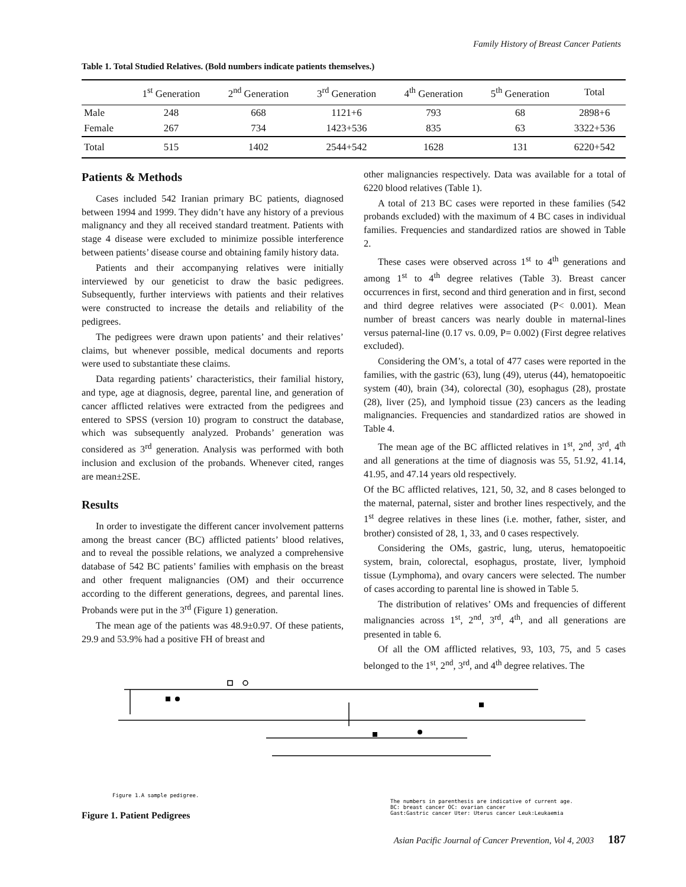Family History of Breast Cancer Patients
Table 1. Total Studied Relatives. (Bold numbers indicate patients themselves.)
| | 1<sup>st</sup> Generation | 2<sup>nd</sup> Generation | 3<sup>rd</sup> Generation | 4<sup>th</sup> Generation | 5<sup>th</sup> Generation | Total |
| --- | --- | --- | --- | --- | --- | --- |
| Male | 248 | 668 | 1121+6 | 793 | 68 | 2898+6 |
| Female | 267 | 734 | 1423+536 | 835 | 63 | 3322+536 |
| Total | 515 | 1402 | 2544+542 | 1628 | 131 | 6220+542 |
Patients & Methods
Cases included 542 Iranian primary BC patients, diagnosed between 1994 and 1999. They didn’t have any history of a previous malignancy and they all received standard treatment. Patients with stage 4 disease were excluded to minimize possible interference between patients’ disease course and obtaining family history data.
Patients and their accompanying relatives were initially interviewed by our geneticist to draw the basic pedigrees. Subsequently, further interviews with patients and their relatives were constructed to increase the details and reliability of the pedigrees.
The pedigrees were drawn upon patients’ and their relatives’ claims, but whenever possible, medical documents and reports were used to substantiate these claims.
Data regarding patients’ characteristics, their familial history, and type, age at diagnosis, degree, parental line, and generation of cancer afflicted relatives were extracted from the pedigrees and entered to SPSS (version 10) program to construct the database, which was subsequently analyzed. Probands’ generation was considered as 3<sup>rd</sup> generation. Analysis was performed with both inclusion and exclusion of the probands. Whenever cited, ranges are mean±2SE.
Results
In order to investigate the different cancer involvement patterns among the breast cancer (BC) afflicted patients’ blood relatives, and to reveal the possible relations, we analyzed a comprehensive database of 542 BC patients’ families with emphasis on the breast and other frequent malignancies (OM) and their occurrence according to the different generations, degrees, and parental lines. Probands were put in the 3<sup>rd</sup> (Figure 1) generation.
The mean age of the patients was 48.9±0.97. Of these patients, 29.9 and 53.9% had a positive FH of breast and
other malignancies respectively. Data was available for a total of 6220 blood relatives (Table 1).
A total of 213 BC cases were reported in these families (542 probands excluded) with the maximum of 4 BC cases in individual families. Frequencies and standardized ratios are showed in Table 2.
These cases were observed across 1<sup>st</sup> to 4<sup>th</sup> generations and among 1<sup>st</sup> to 4<sup>th</sup> degree relatives (Table 3). Breast cancer occurrences in first, second and third generation and in first, second and third degree relatives were associated (P< 0.001). Mean number of breast cancers was nearly double in maternal-lines versus paternal-line (0.17 vs. 0.09, P= 0.002) (First degree relatives excluded).
Considering the OM’s, a total of 477 cases were reported in the families, with the gastric (63), lung (49), uterus (44), hematopoeitic system (40), brain (34), colorectal (30), esophagus (28), prostate (28), liver (25), and lymphoid tissue (23) cancers as the leading malignancies. Frequencies and standardized ratios are showed in Table 4.
The mean age of the BC afflicted relatives in 1<sup>st</sup>, 2<sup>nd</sup>, 3<sup>rd</sup>, 4<sup>th</sup> and all generations at the time of diagnosis was 55, 51.92, 41.14, 41.95, and 47.14 years old respectively.
Of the BC afflicted relatives, 121, 50, 32, and 8 cases belonged to the maternal, paternal, sister and brother lines respectively, and the 1<sup>st</sup> degree relatives in these lines (i.e. mother, father, sister, and brother) consisted of 28, 1, 33, and 0 cases respectively.
Considering the OMs, gastric, lung, uterus, hematopoeitic system, brain, colorectal, esophagus, prostate, liver, lymphoid tissue (Lymphoma), and ovary cancers were selected. The number of cases according to parental line is showed in Table 5.
The distribution of relatives’ OMs and frequencies of different malignancies across 1<sup>st</sup>, 2<sup>nd</sup>, 3<sup>rd</sup>, 4<sup>th</sup>, and all generations are presented in table 6.
Of all the OM afflicted relatives, 93, 103, 75, and 5 cases belonged to the 1<sup>st</sup>, 2<sup>nd</sup>, 3<sup>rd</sup>, and 4<sup>th</sup> degree relatives. The
Figure 1.A sample pedigree.
The numbers in parenthesis are indicative of current age.
BC: breast cancer OC: ovarian cancer
Gast:Gastric cancer Uter: Uterus cancer Leuk:Leukaemia
Figure 1. Patient Pedigrees
Asian Pacific Journal of Cancer Prevention, Vol 4, 2003 187